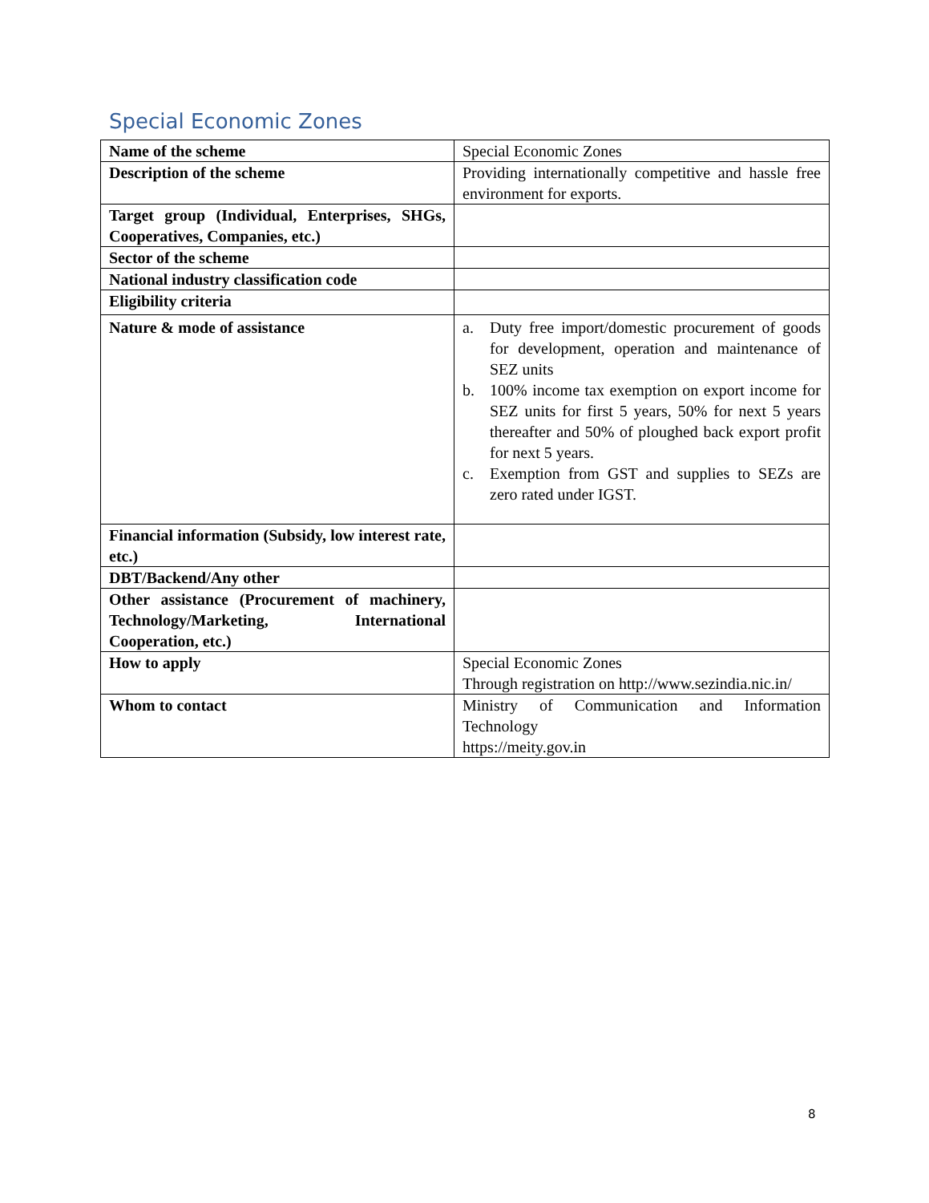Special Economic Zones
| Name of the scheme | Special Economic Zones |
| Description of the scheme | Providing internationally competitive and hassle free environment for exports. |
| Target group (Individual, Enterprises, SHGs, Cooperatives, Companies, etc.) | |
| Sector of the scheme | |
| National industry classification code | |
| Eligibility criteria | |
| Nature & mode of assistance | a. Duty free import/domestic procurement of goods for development, operation and maintenance of SEZ units b. 100% income tax exemption on export income for SEZ units for first 5 years, 50% for next 5 years thereafter and 50% of ploughed back export profit for next 5 years. c. Exemption from GST and supplies to SEZs are zero rated under IGST. |
| Financial information (Subsidy, low interest rate, etc.) | |
| DBT/Backend/Any other | |
| Other assistance (Procurement of machinery, Technology/Marketing, International Cooperation, etc.) | |
| How to apply | Special Economic Zones Through registration on http://www.sezindia.nic.in/ |
| Whom to contact | Ministry of Communication and Information Technology https://meity.gov.in |
8